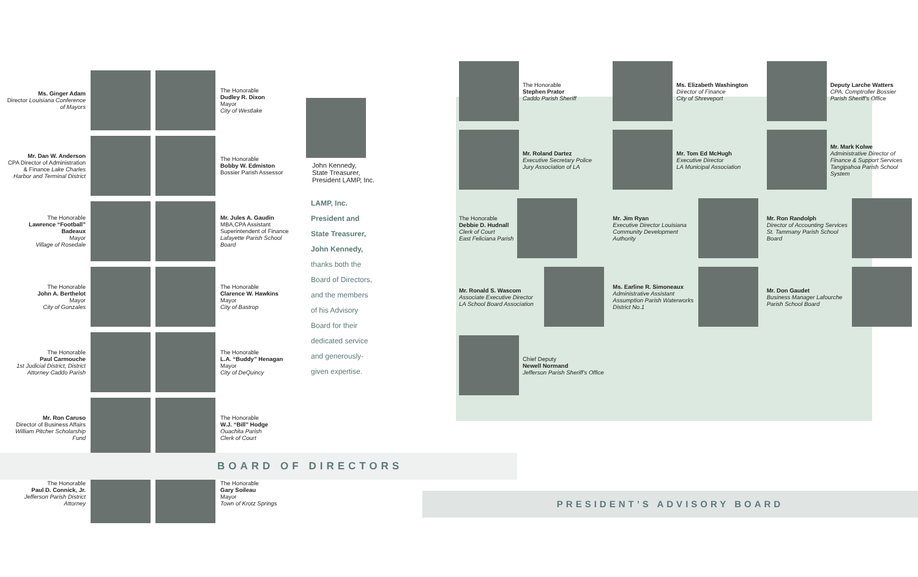Ms. Ginger Adam
Director Louisiana Conference of Mayors
The Honorable
Dudley R. Dixon
Mayor
City of Westlake
Mr. Dan W. Anderson
CPA Director of Administration & Finance Lake Charles Harbor and Terminal District
The Honorable
Bobby W. Edmiston
Bossier Parish Assessor
The Honorable
Lawrence “Football” Badeaux
Mayor
Village of Rosedale
Mr. Jules A. Gaudin
MBA,CPA Assistant Superintendent of Finance
Lafayette Parish School Board
The Honorable
John A. Berthelot
Mayor
City of Gonzales
The Honorable
Clarence W. Hawkins
Mayor
City of Bastrop
The Honorable
Paul Carmouche
1st Judicial District, District Attorney Caddo Parish
The Honorable
L.A. “Buddy” Henagan
Mayor
City of DeQuincy
Mr. Ron Caruso
Director of Business Affairs
William Pitcher Scholarship Fund
The Honorable
W.J. “Bill” Hodge
Ouachita Parish
Clerk of Court
The Honorable
Paul D. Connick, Jr.
Jefferson Parish District Attorney
The Honorable
Gary Soileau
Mayor
Town of Krotz Springs
BOARD OF DIRECTORS
John Kennedy,
State Treasurer,
President LAMP, Inc.
LAMP, Inc.
President and
State Treasurer,
John Kennedy,
thanks both the
Board of Directors,
and the members
of his Advisory
Board for their
dedicated service
and generously-
given expertise.
The Honorable
Stephen Prator
Caddo Parish Sheriff
Ms. Elizabeth Washington
Director of Finance
City of Shreveport
Deputy Larche Watters
CPA, Comptroller Bossier Parish Sheriff's Office
Mr. Roland Dartez
Executive Secretary Police Jury Association of LA
Mr. Tom Ed McHugh
Executive Director
LA Municipal Association
Mr. Mark Kolwe
Administrative Director of Finance & Support Services Tangipahoa Parish School System
The Honorable
Debbie D. Hudnall
Clerk of Court
East Feliciana Parish
Mr. Jim Ryan
Executive Director Louisiana Community Development Authority
Mr. Ron Randolph
Director of Accounting Services St. Tammany Parish School Board
Mr. Ronald S. Wascom
Associate Executive Director LA School Board Association
Ms. Earline R. Simoneaux
Administrative Assistant Assumption Parish Waterworks District No.1
Mr. Don Gaudet
Business Manager Lafourche Parish School Board
Chief Deputy
Newell Normand
Jefferson Parish Sheriff's Office
PRESIDENT’S ADVISORY BOARD